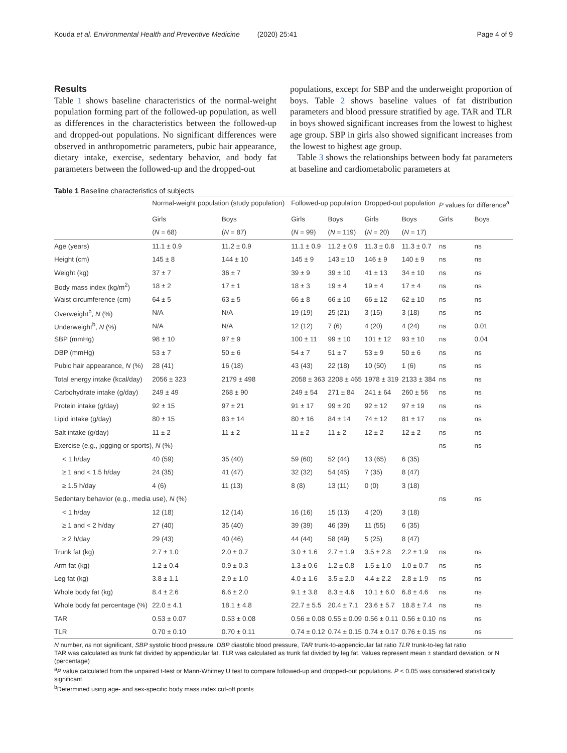Kouda et al. Environmental Health and Preventive Medicine (2020) 25:41 Page 4 of 9
Results
Table 1 shows baseline characteristics of the normal-weight population forming part of the followed-up population, as well as differences in the characteristics between the followed-up and dropped-out populations. No significant differences were observed in anthropometric parameters, pubic hair appearance, dietary intake, exercise, sedentary behavior, and body fat parameters between the followed-up and the dropped-out
populations, except for SBP and the underweight proportion of boys. Table 2 shows baseline values of fat distribution parameters and blood pressure stratified by age. TAR and TLR in boys showed significant increases from the lowest to highest age group. SBP in girls also showed significant increases from the lowest to highest age group.
Table 3 shows the relationships between body fat parameters at baseline and cardiometabolic parameters at
Table 1 Baseline characteristics of subjects
| | Normal-weight population (study population) | | Followed-up population | | Dropped-out population | | P values for difference<sup>a</sup> | |
| --- | --- | --- | --- | --- | --- | --- | --- | --- |
| | Girls | Boys | Girls | Boys | Girls | Boys | Girls | Boys |
| | ( N = 68) | ( N = 87) | ( N = 99) | ( N = 119) | ( N = 20) | ( N = 17) | | |
| Age (years) | 11.1 ± 0.9 | 11.2 ± 0.9 | 11.1 ± 0.9 | 11.2 ± 0.9 | 11.3 ± 0.8 | 11.3 ± 0.7 | ns | ns |
| Height (cm) | 145 ± 8 | 144 ± 10 | 145 ± 9 | 143 ± 10 | 146 ± 9 | 140 ± 9 | ns | ns |
| Weight (kg) | 37 ± 7 | 36 ± 7 | 39 ± 9 | 39 ± 10 | 41 ± 13 | 34 ± 10 | ns | ns |
| Body mass index (kg/m<sup>2</sup>) | 18 ± 2 | 17 ± 1 | 18 ± 3 | 19 ± 4 | 19 ± 4 | 17 ± 4 | ns | ns |
| Waist circumference (cm) | 64 ± 5 | 63 ± 5 | 66 ± 8 | 66 ± 10 | 66 ± 12 | 62 ± 10 | ns | ns |
| Overweight<sup>b</sup>, N (%) | N/A | N/A | 19 (19) | 25 (21) | 3 (15) | 3 (18) | ns | ns |
| Underweight<sup>b</sup>, N (%) | N/A | N/A | 12 (12) | 7 (6) | 4 (20) | 4 (24) | ns | 0.01 |
| SBP (mmHg) | 98 ± 10 | 97 ± 9 | 100 ± 11 | 99 ± 10 | 101 ± 12 | 93 ± 10 | ns | 0.04 |
| DBP (mmHg) | 53 ± 7 | 50 ± 6 | 54 ± 7 | 51 ± 7 | 53 ± 9 | 50 ± 6 | ns | ns |
| Pubic hair appearance, N (%) | 28 (41) | 16 (18) | 43 (43) | 22 (18) | 10 (50) | 1 (6) | ns | ns |
| Total energy intake (kcal/day) | 2056 ± 323 | 2179 ± 498 | 2058 ± 363 | 2208 ± 465 | 1978 ± 319 | 2133 ± 384 | ns | ns |
| Carbohydrate intake (g/day) | 249 ± 49 | 268 ± 90 | 249 ± 54 | 271 ± 84 | 241 ± 64 | 260 ± 56 | ns | ns |
| Protein intake (g/day) | 92 ± 15 | 97 ± 21 | 91 ± 17 | 99 ± 20 | 92 ± 12 | 97 ± 19 | ns | ns |
| Lipid intake (g/day) | 80 ± 15 | 83 ± 14 | 80 ± 16 | 84 ± 14 | 74 ± 12 | 81 ± 17 | ns | ns |
| Salt intake (g/day) | 11 ± 2 | 11 ± 2 | 11 ± 2 | 11 ± 2 | 12 ± 2 | 12 ± 2 | ns | ns |
| Exercise (e.g., jogging or sports), N (%) | | | | | | | ns | ns |
| < 1 h/day | 40 (59) | 35 (40) | 59 (60) | 52 (44) | 13 (65) | 6 (35) | | |
| ≥ 1 and < 1.5 h/day | 24 (35) | 41 (47) | 32 (32) | 54 (45) | 7 (35) | 8 (47) | | |
| ≥ 1.5 h/day | 4 (6) | 11 (13) | 8 (8) | 13 (11) | 0 (0) | 3 (18) | | |
| Sedentary behavior (e.g., media use), N (%) | | | | | | | ns | ns |
| < 1 h/day | 12 (18) | 12 (14) | 16 (16) | 15 (13) | 4 (20) | 3 (18) | | |
| ≥ 1 and < 2 h/day | 27 (40) | 35 (40) | 39 (39) | 46 (39) | 11 (55) | 6 (35) | | |
| ≥ 2 h/day | 29 (43) | 40 (46) | 44 (44) | 58 (49) | 5 (25) | 8 (47) | | |
| Trunk fat (kg) | 2.7 ± 1.0 | 2.0 ± 0.7 | 3.0 ± 1.6 | 2.7 ± 1.9 | 3.5 ± 2.8 | 2.2 ± 1.9 | ns | ns |
| Arm fat (kg) | 1.2 ± 0.4 | 0.9 ± 0.3 | 1.3 ± 0.6 | 1.2 ± 0.8 | 1.5 ± 1.0 | 1.0 ± 0.7 | ns | ns |
| Leg fat (kg) | 3.8 ± 1.1 | 2.9 ± 1.0 | 4.0 ± 1.6 | 3.5 ± 2.0 | 4.4 ± 2.2 | 2.8 ± 1.9 | ns | ns |
| Whole body fat (kg) | 8.4 ± 2.6 | 6.6 ± 2.0 | 9.1 ± 3.8 | 8.3 ± 4.6 | 10.1 ± 6.0 | 6.8 ± 4.6 | ns | ns |
| Whole body fat percentage (%) | 22.0 ± 4.1 | 18.1 ± 4.8 | 22.7 ± 5.5 | 20.4 ± 7.1 | 23.6 ± 5.7 | 18.8 ± 7.4 | ns | ns |
| TAR | 0.53 ± 0.07 | 0.53 ± 0.08 | 0.56 ± 0.08 | 0.55 ± 0.09 | 0.56 ± 0.11 | 0.56 ± 0.10 | ns | ns |
| TLR | 0.70 ± 0.10 | 0.70 ± 0.11 | 0.74 ± 0.12 | 0.74 ± 0.15 | 0.74 ± 0.17 | 0.76 ± 0.15 | ns | ns |
N number, ns not significant, SBP systolic blood pressure, DBP diastolic blood pressure, TAR trunk-to-appendicular fat ratio TLR trunk-to-leg fat ratio
TAR was calculated as trunk fat divided by appendicular fat. TLR was calculated as trunk fat divided by leg fat. Values represent mean ± standard deviation, or N (percentage)
<sup>a</sup> P value calculated from the unpaired t-test or Mann-Whitney U test to compare followed-up and dropped-out populations. P < 0.05 was considered statistically significant
<sup>b</sup> Determined using age- and sex-specific body mass index cut-off points